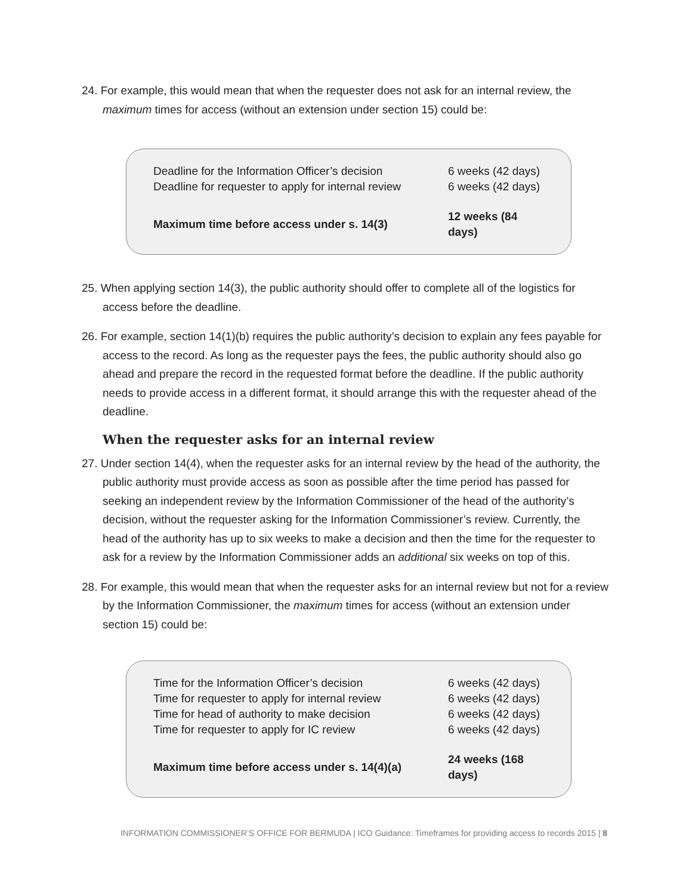24. For example, this would mean that when the requester does not ask for an internal review, the maximum times for access (without an extension under section 15) could be:
| Deadline for the Information Officer’s decision | 6 weeks (42 days) |
| Deadline for requester to apply for internal review | 6 weeks (42 days) |
| Maximum time before access under s. 14(3) | 12 weeks (84 days) |
25. When applying section 14(3), the public authority should offer to complete all of the logistics for access before the deadline.
26. For example, section 14(1)(b) requires the public authority’s decision to explain any fees payable for access to the record. As long as the requester pays the fees, the public authority should also go ahead and prepare the record in the requested format before the deadline. If the public authority needs to provide access in a different format, it should arrange this with the requester ahead of the deadline.
When the requester asks for an internal review
27. Under section 14(4), when the requester asks for an internal review by the head of the authority, the public authority must provide access as soon as possible after the time period has passed for seeking an independent review by the Information Commissioner of the head of the authority’s decision, without the requester asking for the Information Commissioner’s review. Currently, the head of the authority has up to six weeks to make a decision and then the time for the requester to ask for a review by the Information Commissioner adds an additional six weeks on top of this.
28. For example, this would mean that when the requester asks for an internal review but not for a review by the Information Commissioner, the maximum times for access (without an extension under section 15) could be:
| Time for the Information Officer’s decision | 6 weeks (42 days) |
| Time for requester to apply for internal review | 6 weeks (42 days) |
| Time for head of authority to make decision | 6 weeks (42 days) |
| Time for requester to apply for IC review | 6 weeks (42 days) |
| Maximum time before access under s. 14(4)(a) | 24 weeks (168 days) |
INFORMATION COMMISSIONER’S OFFICE FOR BERMUDA | ICO Guidance: Timeframes for providing access to records 2015 | 8